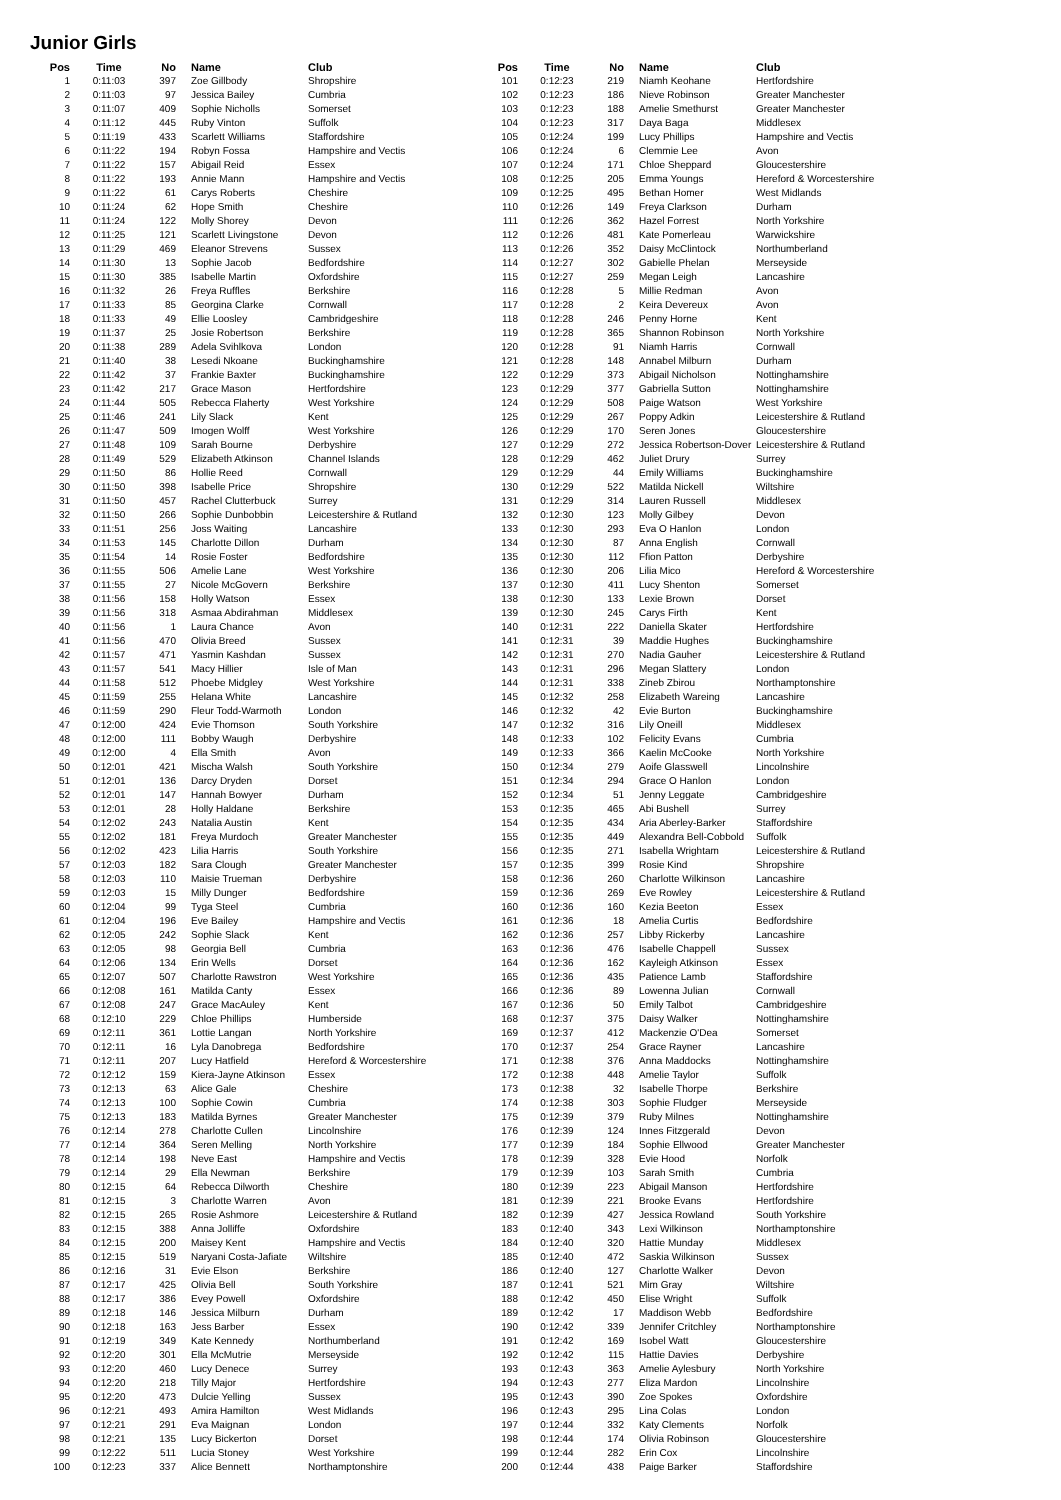Junior Girls
| Pos | Time | No | Name | Club |
| --- | --- | --- | --- | --- |
| 1 | 0:11:03 | 397 | Zoe Gillbody | Shropshire |
| 2 | 0:11:03 | 97 | Jessica Bailey | Cumbria |
| 3 | 0:11:07 | 409 | Sophie Nicholls | Somerset |
| 4 | 0:11:12 | 445 | Ruby Vinton | Suffolk |
| 5 | 0:11:19 | 433 | Scarlett Williams | Staffordshire |
| 6 | 0:11:22 | 194 | Robyn Fossa | Hampshire and Vectis |
| 7 | 0:11:22 | 157 | Abigail Reid | Essex |
| 8 | 0:11:22 | 193 | Annie Mann | Hampshire and Vectis |
| 9 | 0:11:22 | 61 | Carys Roberts | Cheshire |
| 10 | 0:11:24 | 62 | Hope Smith | Cheshire |
| 11 | 0:11:24 | 122 | Molly Shorey | Devon |
| 12 | 0:11:25 | 121 | Scarlett Livingstone | Devon |
| 13 | 0:11:29 | 469 | Eleanor Strevens | Sussex |
| 14 | 0:11:30 | 13 | Sophie Jacob | Bedfordshire |
| 15 | 0:11:30 | 385 | Isabelle Martin | Oxfordshire |
| 16 | 0:11:32 | 26 | Freya Ruffles | Berkshire |
| 17 | 0:11:33 | 85 | Georgina Clarke | Cornwall |
| 18 | 0:11:33 | 49 | Ellie Loosley | Cambridgeshire |
| 19 | 0:11:37 | 25 | Josie Robertson | Berkshire |
| 20 | 0:11:38 | 289 | Adela Svihlkova | London |
| 21 | 0:11:40 | 38 | Lesedi Nkoane | Buckinghamshire |
| 22 | 0:11:42 | 37 | Frankie Baxter | Buckinghamshire |
| 23 | 0:11:42 | 217 | Grace Mason | Hertfordshire |
| 24 | 0:11:44 | 505 | Rebecca Flaherty | West Yorkshire |
| 25 | 0:11:46 | 241 | Lily Slack | Kent |
| 26 | 0:11:47 | 509 | Imogen Wolff | West Yorkshire |
| 27 | 0:11:48 | 109 | Sarah Bourne | Derbyshire |
| 28 | 0:11:49 | 529 | Elizabeth Atkinson | Channel Islands |
| 29 | 0:11:50 | 86 | Hollie Reed | Cornwall |
| 30 | 0:11:50 | 398 | Isabelle Price | Shropshire |
| 31 | 0:11:50 | 457 | Rachel Clutterbuck | Surrey |
| 32 | 0:11:50 | 266 | Sophie Dunbobbin | Leicestershire & Rutland |
| 33 | 0:11:51 | 256 | Joss Waiting | Lancashire |
| 34 | 0:11:53 | 145 | Charlotte Dillon | Durham |
| 35 | 0:11:54 | 14 | Rosie Foster | Bedfordshire |
| 36 | 0:11:55 | 506 | Amelie Lane | West Yorkshire |
| 37 | 0:11:55 | 27 | Nicole McGovern | Berkshire |
| 38 | 0:11:56 | 158 | Holly Watson | Essex |
| 39 | 0:11:56 | 318 | Asmaa Abdirahman | Middlesex |
| 40 | 0:11:56 | 1 | Laura Chance | Avon |
| 41 | 0:11:56 | 470 | Olivia Breed | Sussex |
| 42 | 0:11:57 | 471 | Yasmin Kashdan | Sussex |
| 43 | 0:11:57 | 541 | Macy Hillier | Isle of Man |
| 44 | 0:11:58 | 512 | Phoebe Midgley | West Yorkshire |
| 45 | 0:11:59 | 255 | Helana White | Lancashire |
| 46 | 0:11:59 | 290 | Fleur Todd-Warmoth | London |
| 47 | 0:12:00 | 424 | Evie Thomson | South Yorkshire |
| 48 | 0:12:00 | 111 | Bobby Waugh | Derbyshire |
| 49 | 0:12:00 | 4 | Ella Smith | Avon |
| 50 | 0:12:01 | 421 | Mischa Walsh | South Yorkshire |
| 51 | 0:12:01 | 136 | Darcy Dryden | Dorset |
| 52 | 0:12:01 | 147 | Hannah Bowyer | Durham |
| 53 | 0:12:01 | 28 | Holly Haldane | Berkshire |
| 54 | 0:12:02 | 243 | Natalia Austin | Kent |
| 55 | 0:12:02 | 181 | Freya Murdoch | Greater Manchester |
| 56 | 0:12:02 | 423 | Lilia Harris | South Yorkshire |
| 57 | 0:12:03 | 182 | Sara Clough | Greater Manchester |
| 58 | 0:12:03 | 110 | Maisie Trueman | Derbyshire |
| 59 | 0:12:03 | 15 | Milly Dunger | Bedfordshire |
| 60 | 0:12:04 | 99 | Tyga Steel | Cumbria |
| 61 | 0:12:04 | 196 | Eve Bailey | Hampshire and Vectis |
| 62 | 0:12:05 | 242 | Sophie Slack | Kent |
| 63 | 0:12:05 | 98 | Georgia Bell | Cumbria |
| 64 | 0:12:06 | 134 | Erin Wells | Dorset |
| 65 | 0:12:07 | 507 | Charlotte Rawstron | West Yorkshire |
| 66 | 0:12:08 | 161 | Matilda Canty | Essex |
| 67 | 0:12:08 | 247 | Grace MacAuley | Kent |
| 68 | 0:12:10 | 229 | Chloe Phillips | Humberside |
| 69 | 0:12:11 | 361 | Lottie Langan | North Yorkshire |
| 70 | 0:12:11 | 16 | Lyla Danobrega | Bedfordshire |
| 71 | 0:12:11 | 207 | Lucy Hatfield | Hereford & Worcestershire |
| 72 | 0:12:12 | 159 | Kiera-Jayne Atkinson | Essex |
| 73 | 0:12:13 | 63 | Alice Gale | Cheshire |
| 74 | 0:12:13 | 100 | Sophie Cowin | Cumbria |
| 75 | 0:12:13 | 183 | Matilda Byrnes | Greater Manchester |
| 76 | 0:12:14 | 278 | Charlotte Cullen | Lincolnshire |
| 77 | 0:12:14 | 364 | Seren Melling | North Yorkshire |
| 78 | 0:12:14 | 198 | Neve East | Hampshire and Vectis |
| 79 | 0:12:14 | 29 | Ella Newman | Berkshire |
| 80 | 0:12:15 | 64 | Rebecca Dilworth | Cheshire |
| 81 | 0:12:15 | 3 | Charlotte Warren | Avon |
| 82 | 0:12:15 | 265 | Rosie Ashmore | Leicestershire & Rutland |
| 83 | 0:12:15 | 388 | Anna Jolliffe | Oxfordshire |
| 84 | 0:12:15 | 200 | Maisey Kent | Hampshire and Vectis |
| 85 | 0:12:15 | 519 | Naryani Costa-Jafiate | Wiltshire |
| 86 | 0:12:16 | 31 | Evie Elson | Berkshire |
| 87 | 0:12:17 | 425 | Olivia Bell | South Yorkshire |
| 88 | 0:12:17 | 386 | Evey Powell | Oxfordshire |
| 89 | 0:12:18 | 146 | Jessica Milburn | Durham |
| 90 | 0:12:18 | 163 | Jess Barber | Essex |
| 91 | 0:12:19 | 349 | Kate Kennedy | Northumberland |
| 92 | 0:12:20 | 301 | Ella McMutrie | Merseyside |
| 93 | 0:12:20 | 460 | Lucy Denece | Surrey |
| 94 | 0:12:20 | 218 | Tilly Major | Hertfordshire |
| 95 | 0:12:20 | 473 | Dulcie Yelling | Sussex |
| 96 | 0:12:21 | 493 | Amira Hamilton | West Midlands |
| 97 | 0:12:21 | 291 | Eva Maignan | London |
| 98 | 0:12:21 | 135 | Lucy Bickerton | Dorset |
| 99 | 0:12:22 | 511 | Lucia Stoney | West Yorkshire |
| 100 | 0:12:23 | 337 | Alice Bennett | Northamptonshire |
| Pos | Time | No | Name | Club |
| --- | --- | --- | --- | --- |
| 101 | 0:12:23 | 219 | Niamh Keohane | Hertfordshire |
| 102 | 0:12:23 | 186 | Nieve Robinson | Greater Manchester |
| 103 | 0:12:23 | 188 | Amelie Smethurst | Greater Manchester |
| 104 | 0:12:23 | 317 | Daya Baga | Middlesex |
| 105 | 0:12:24 | 199 | Lucy Phillips | Hampshire and Vectis |
| 106 | 0:12:24 | 6 | Clemmie Lee | Avon |
| 107 | 0:12:24 | 171 | Chloe Sheppard | Gloucestershire |
| 108 | 0:12:25 | 205 | Emma Youngs | Hereford & Worcestershire |
| 109 | 0:12:25 | 495 | Bethan Homer | West Midlands |
| 110 | 0:12:26 | 149 | Freya Clarkson | Durham |
| 111 | 0:12:26 | 362 | Hazel Forrest | North Yorkshire |
| 112 | 0:12:26 | 481 | Kate Pomerleau | Warwickshire |
| 113 | 0:12:26 | 352 | Daisy McClintock | Northumberland |
| 114 | 0:12:27 | 302 | Gabielle Phelan | Merseyside |
| 115 | 0:12:27 | 259 | Megan Leigh | Lancashire |
| 116 | 0:12:28 | 5 | Millie Redman | Avon |
| 117 | 0:12:28 | 2 | Keira Devereux | Avon |
| 118 | 0:12:28 | 246 | Penny Horne | Kent |
| 119 | 0:12:28 | 365 | Shannon Robinson | North Yorkshire |
| 120 | 0:12:28 | 91 | Niamh Harris | Cornwall |
| 121 | 0:12:28 | 148 | Annabel Milburn | Durham |
| 122 | 0:12:29 | 373 | Abigail Nicholson | Nottinghamshire |
| 123 | 0:12:29 | 377 | Gabriella Sutton | Nottinghamshire |
| 124 | 0:12:29 | 508 | Paige Watson | West Yorkshire |
| 125 | 0:12:29 | 267 | Poppy Adkin | Leicestershire & Rutland |
| 126 | 0:12:29 | 170 | Seren Jones | Gloucestershire |
| 127 | 0:12:29 | 272 | Jessica Robertson-Dover | Leicestershire & Rutland |
| 128 | 0:12:29 | 462 | Juliet Drury | Surrey |
| 129 | 0:12:29 | 44 | Emily Williams | Buckinghamshire |
| 130 | 0:12:29 | 522 | Matilda Nickell | Wiltshire |
| 131 | 0:12:29 | 314 | Lauren Russell | Middlesex |
| 132 | 0:12:30 | 123 | Molly Gilbey | Devon |
| 133 | 0:12:30 | 293 | Eva O Hanlon | London |
| 134 | 0:12:30 | 87 | Anna English | Cornwall |
| 135 | 0:12:30 | 112 | Ffion Patton | Derbyshire |
| 136 | 0:12:30 | 206 | Lilia Mico | Hereford & Worcestershire |
| 137 | 0:12:30 | 411 | Lucy Shenton | Somerset |
| 138 | 0:12:30 | 133 | Lexie Brown | Dorset |
| 139 | 0:12:30 | 245 | Carys Firth | Kent |
| 140 | 0:12:31 | 222 | Daniella Skater | Hertfordshire |
| 141 | 0:12:31 | 39 | Maddie Hughes | Buckinghamshire |
| 142 | 0:12:31 | 270 | Nadia Gauher | Leicestershire & Rutland |
| 143 | 0:12:31 | 296 | Megan Slattery | London |
| 144 | 0:12:31 | 338 | Zineb Zbirou | Northamptonshire |
| 145 | 0:12:32 | 258 | Elizabeth Wareing | Lancashire |
| 146 | 0:12:32 | 42 | Evie Burton | Buckinghamshire |
| 147 | 0:12:32 | 316 | Lily Oneill | Middlesex |
| 148 | 0:12:33 | 102 | Felicity Evans | Cumbria |
| 149 | 0:12:33 | 366 | Kaelin McCooke | North Yorkshire |
| 150 | 0:12:34 | 279 | Aoife Glasswell | Lincolnshire |
| 151 | 0:12:34 | 294 | Grace O Hanlon | London |
| 152 | 0:12:34 | 51 | Jenny Leggate | Cambridgeshire |
| 153 | 0:12:35 | 465 | Abi Bushell | Surrey |
| 154 | 0:12:35 | 434 | Aria Aberley-Barker | Staffordshire |
| 155 | 0:12:35 | 449 | Alexandra Bell-Cobbold | Suffolk |
| 156 | 0:12:35 | 271 | Isabella Wrightam | Leicestershire & Rutland |
| 157 | 0:12:35 | 399 | Rosie Kind | Shropshire |
| 158 | 0:12:36 | 260 | Charlotte Wilkinson | Lancashire |
| 159 | 0:12:36 | 269 | Eve Rowley | Leicestershire & Rutland |
| 160 | 0:12:36 | 160 | Kezia Beeton | Essex |
| 161 | 0:12:36 | 18 | Amelia Curtis | Bedfordshire |
| 162 | 0:12:36 | 257 | Libby Rickerby | Lancashire |
| 163 | 0:12:36 | 476 | Isabelle Chappell | Sussex |
| 164 | 0:12:36 | 162 | Kayleigh Atkinson | Essex |
| 165 | 0:12:36 | 435 | Patience Lamb | Staffordshire |
| 166 | 0:12:36 | 89 | Lowenna Julian | Cornwall |
| 167 | 0:12:36 | 50 | Emily Talbot | Cambridgeshire |
| 168 | 0:12:37 | 375 | Daisy Walker | Nottinghamshire |
| 169 | 0:12:37 | 412 | Mackenzie O'Dea | Somerset |
| 170 | 0:12:37 | 254 | Grace Rayner | Lancashire |
| 171 | 0:12:38 | 376 | Anna Maddocks | Nottinghamshire |
| 172 | 0:12:38 | 448 | Amelie Taylor | Suffolk |
| 173 | 0:12:38 | 32 | Isabelle Thorpe | Berkshire |
| 174 | 0:12:38 | 303 | Sophie Fludger | Merseyside |
| 175 | 0:12:39 | 379 | Ruby Milnes | Nottinghamshire |
| 176 | 0:12:39 | 124 | Innes Fitzgerald | Devon |
| 177 | 0:12:39 | 184 | Sophie Ellwood | Greater Manchester |
| 178 | 0:12:39 | 328 | Evie Hood | Norfolk |
| 179 | 0:12:39 | 103 | Sarah Smith | Cumbria |
| 180 | 0:12:39 | 223 | Abigail Manson | Hertfordshire |
| 181 | 0:12:39 | 221 | Brooke Evans | Hertfordshire |
| 182 | 0:12:39 | 427 | Jessica Rowland | South Yorkshire |
| 183 | 0:12:40 | 343 | Lexi Wilkinson | Northamptonshire |
| 184 | 0:12:40 | 320 | Hattie Munday | Middlesex |
| 185 | 0:12:40 | 472 | Saskia Wilkinson | Sussex |
| 186 | 0:12:40 | 127 | Charlotte Walker | Devon |
| 187 | 0:12:41 | 521 | Mim Gray | Wiltshire |
| 188 | 0:12:42 | 450 | Elise Wright | Suffolk |
| 189 | 0:12:42 | 17 | Maddison Webb | Bedfordshire |
| 190 | 0:12:42 | 339 | Jennifer Critchley | Northamptonshire |
| 191 | 0:12:42 | 169 | Isobel Watt | Gloucestershire |
| 192 | 0:12:42 | 115 | Hattie Davies | Derbyshire |
| 193 | 0:12:43 | 363 | Amelie Aylesbury | North Yorkshire |
| 194 | 0:12:43 | 277 | Eliza Mardon | Lincolnshire |
| 195 | 0:12:43 | 390 | Zoe Spokes | Oxfordshire |
| 196 | 0:12:43 | 295 | Lina Colas | London |
| 197 | 0:12:44 | 332 | Katy Clements | Norfolk |
| 198 | 0:12:44 | 174 | Olivia Robinson | Gloucestershire |
| 199 | 0:12:44 | 282 | Erin Cox | Lincolnshire |
| 200 | 0:12:44 | 438 | Paige Barker | Staffordshire |